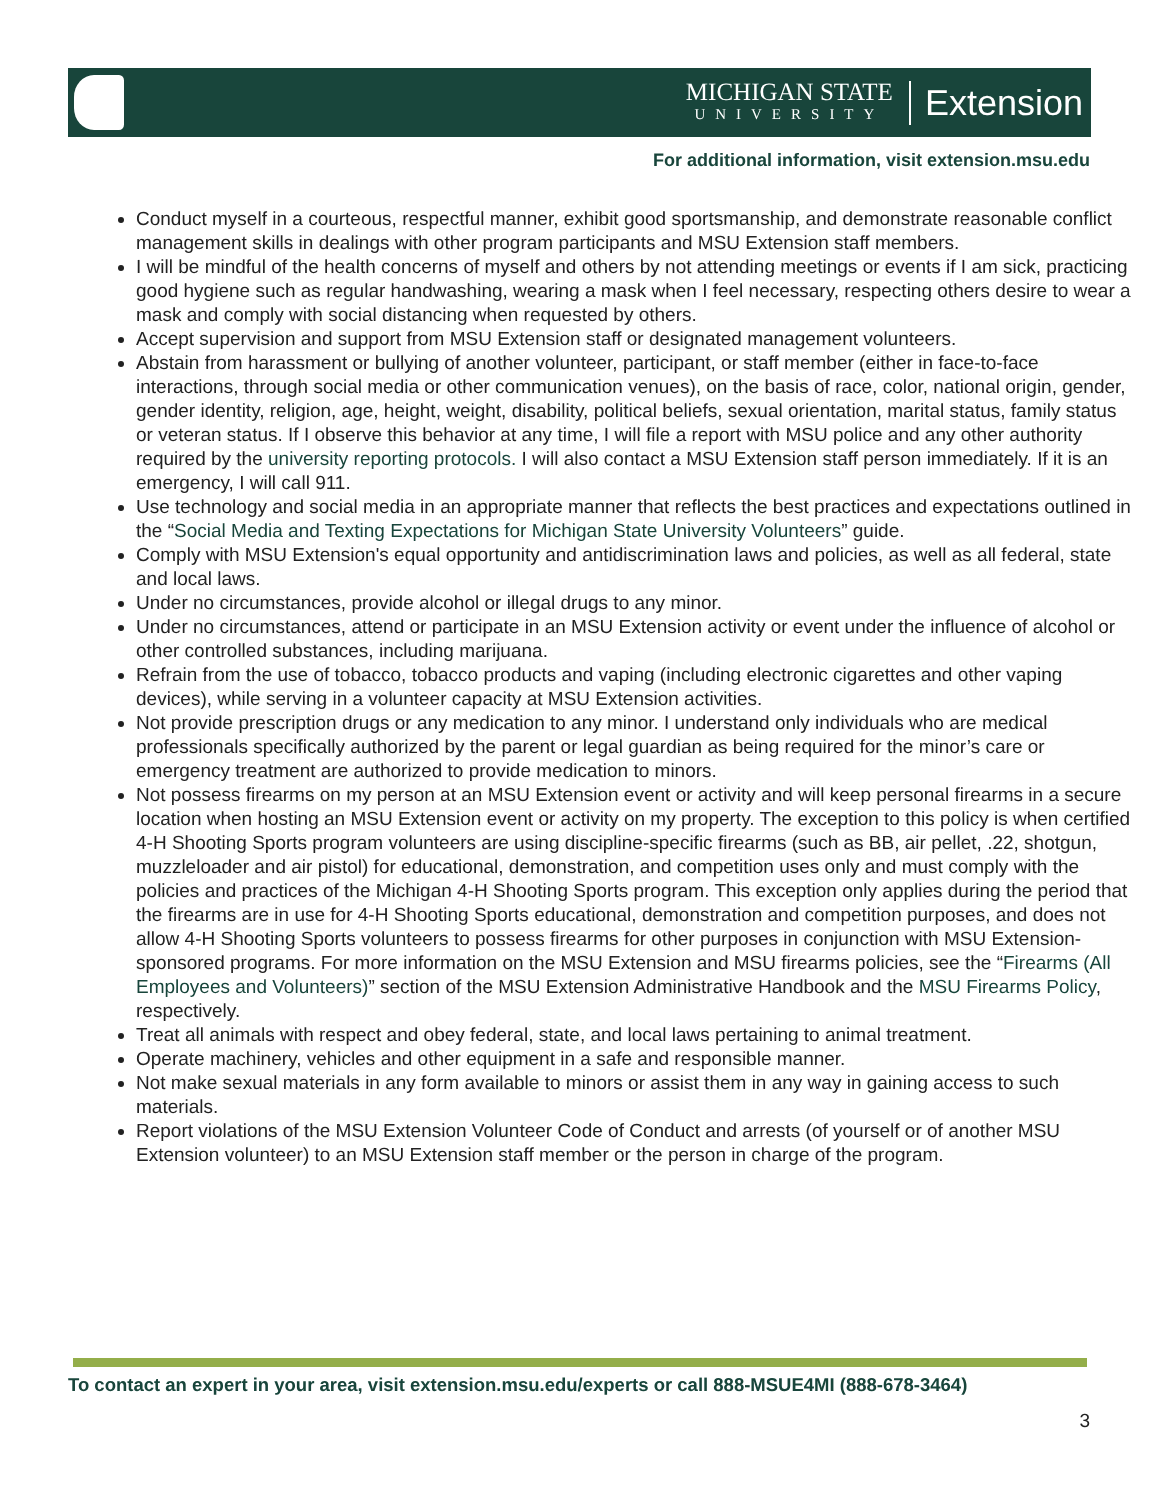MICHIGAN STATE
UNIVERSITY
Extension
For additional information, visit extension.msu.edu
Conduct myself in a courteous, respectful manner, exhibit good sportsmanship, and demonstrate reasonable conflict management skills in dealings with other program participants and MSU Extension staff members.
I will be mindful of the health concerns of myself and others by not attending meetings or events if I am sick, practicing good hygiene such as regular handwashing, wearing a mask when I feel necessary, respecting others desire to wear a mask and comply with social distancing when requested by others.
Accept supervision and support from MSU Extension staff or designated management volunteers.
Abstain from harassment or bullying of another volunteer, participant, or staff member (either in face-to-face interactions, through social media or other communication venues), on the basis of race, color, national origin, gender, gender identity, religion, age, height, weight, disability, political beliefs, sexual orientation, marital status, family status or veteran status. If I observe this behavior at any time, I will file a report with MSU police and any other authority required by the university reporting protocols. I will also contact a MSU Extension staff person immediately. If it is an emergency, I will call 911.
Use technology and social media in an appropriate manner that reflects the best practices and expectations outlined in the “Social Media and Texting Expectations for Michigan State University Volunteers” guide.
Comply with MSU Extension's equal opportunity and antidiscrimination laws and policies, as well as all federal, state and local laws.
Under no circumstances, provide alcohol or illegal drugs to any minor.
Under no circumstances, attend or participate in an MSU Extension activity or event under the influence of alcohol or other controlled substances, including marijuana.
Refrain from the use of tobacco, tobacco products and vaping (including electronic cigarettes and other vaping devices), while serving in a volunteer capacity at MSU Extension activities.
Not provide prescription drugs or any medication to any minor. I understand only individuals who are medical professionals specifically authorized by the parent or legal guardian as being required for the minor’s care or emergency treatment are authorized to provide medication to minors.
Not possess firearms on my person at an MSU Extension event or activity and will keep personal firearms in a secure location when hosting an MSU Extension event or activity on my property. The exception to this policy is when certified 4-H Shooting Sports program volunteers are using discipline-specific firearms (such as BB, air pellet, .22, shotgun, muzzleloader and air pistol) for educational, demonstration, and competition uses only and must comply with the policies and practices of the Michigan 4-H Shooting Sports program. This exception only applies during the period that the firearms are in use for 4-H Shooting Sports educational, demonstration and competition purposes, and does not allow 4-H Shooting Sports volunteers to possess firearms for other purposes in conjunction with MSU Extension-sponsored programs. For more information on the MSU Extension and MSU firearms policies, see the “Firearms (All Employees and Volunteers)” section of the MSU Extension Administrative Handbook and the MSU Firearms Policy, respectively.
Treat all animals with respect and obey federal, state, and local laws pertaining to animal treatment.
Operate machinery, vehicles and other equipment in a safe and responsible manner.
Not make sexual materials in any form available to minors or assist them in any way in gaining access to such materials.
Report violations of the MSU Extension Volunteer Code of Conduct and arrests (of yourself or of another MSU Extension volunteer) to an MSU Extension staff member or the person in charge of the program.
To contact an expert in your area, visit extension.msu.edu/experts or call 888-MSUE4MI (888-678-3464)
3